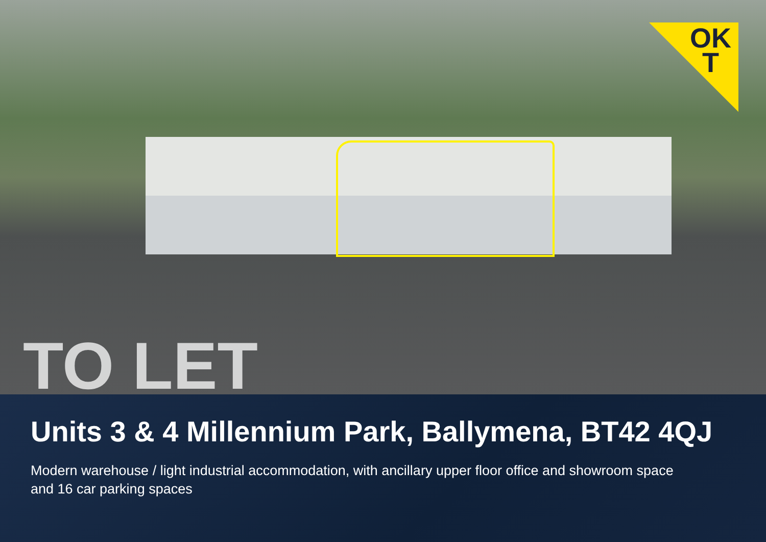OK
T
TO LET
Units 3 & 4 Millennium Park, Ballymena, BT42 4QJ
Modern warehouse / light industrial accommodation, with ancillary upper floor office and showroom space and 16 car parking spaces